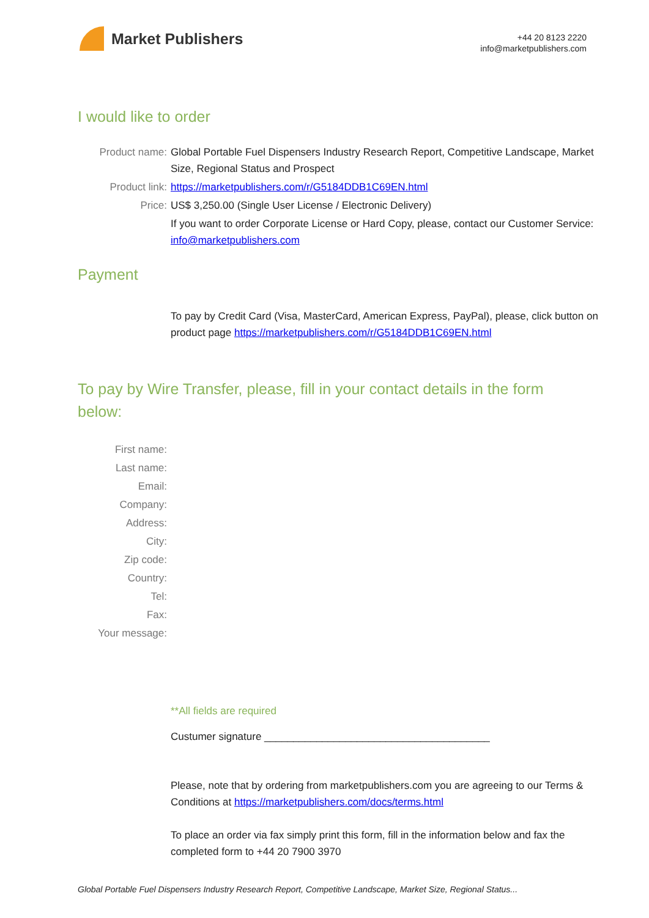Market Publishers
+44 20 8123 2220
info@marketpublishers.com
I would like to order
Product name: Global Portable Fuel Dispensers Industry Research Report, Competitive Landscape, Market Size, Regional Status and Prospect
Product link: https://marketpublishers.com/r/G5184DDB1C69EN.html
Price: US$ 3,250.00 (Single User License / Electronic Delivery)
If you want to order Corporate License or Hard Copy, please, contact our Customer Service:
info@marketpublishers.com
Payment
To pay by Credit Card (Visa, MasterCard, American Express, PayPal), please, click button on product page https://marketpublishers.com/r/G5184DDB1C69EN.html
To pay by Wire Transfer, please, fill in your contact details in the form below:
First name:
Last name:
Email:
Company:
Address:
City:
Zip code:
Country:
Tel:
Fax:
Your message:
**All fields are required
Custumer signature _______________________________________
Please, note that by ordering from marketpublishers.com you are agreeing to our Terms & Conditions at https://marketpublishers.com/docs/terms.html
To place an order via fax simply print this form, fill in the information below and fax the completed form to +44 20 7900 3970
Global Portable Fuel Dispensers Industry Research Report, Competitive Landscape, Market Size, Regional Status...